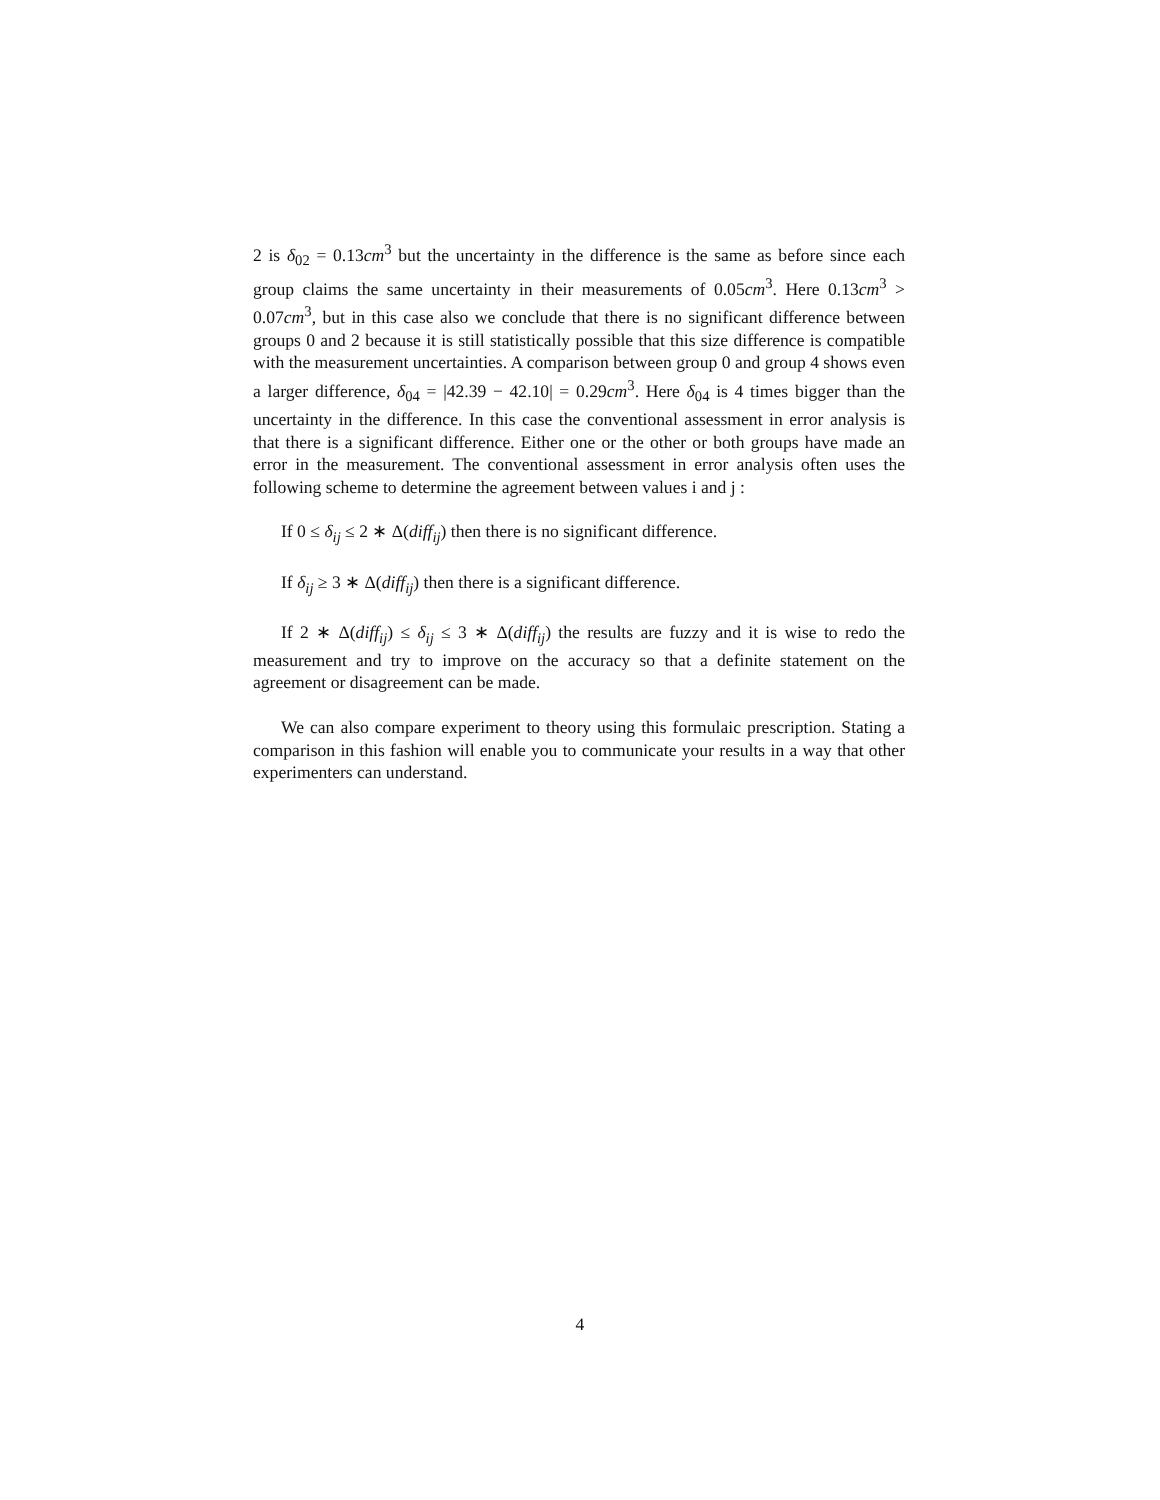2 is δ<sub>02</sub> = 0.13cm<sup>3</sup> but the uncertainty in the difference is the same as before since each group claims the same uncertainty in their measurements of 0.05cm<sup>3</sup>. Here 0.13cm<sup>3</sup> > 0.07cm<sup>3</sup>, but in this case also we conclude that there is no significant difference between groups 0 and 2 because it is still statistically possible that this size difference is compatible with the measurement uncertainties. A comparison between group 0 and group 4 shows even a larger difference, δ<sub>04</sub> = |42.39 − 42.10| = 0.29cm<sup>3</sup>. Here δ<sub>04</sub> is 4 times bigger than the uncertainty in the difference. In this case the conventional assessment in error analysis is that there is a significant difference. Either one or the other or both groups have made an error in the measurement. The conventional assessment in error analysis often uses the following scheme to determine the agreement between values i and j :
If 0 ≤ δ<sub>ij</sub> ≤ 2 ∗ Δ(diff<sub>ij</sub>) then there is no significant difference.
If δ<sub>ij</sub> ≥ 3 ∗ Δ(diff<sub>ij</sub>) then there is a significant difference.
If 2 ∗ Δ(diff<sub>ij</sub>) ≤ δ<sub>ij</sub> ≤ 3 ∗ Δ(diff<sub>ij</sub>) the results are fuzzy and it is wise to redo the measurement and try to improve on the accuracy so that a definite statement on the agreement or disagreement can be made.
We can also compare experiment to theory using this formulaic prescription. Stating a comparison in this fashion will enable you to communicate your results in a way that other experimenters can understand.
4